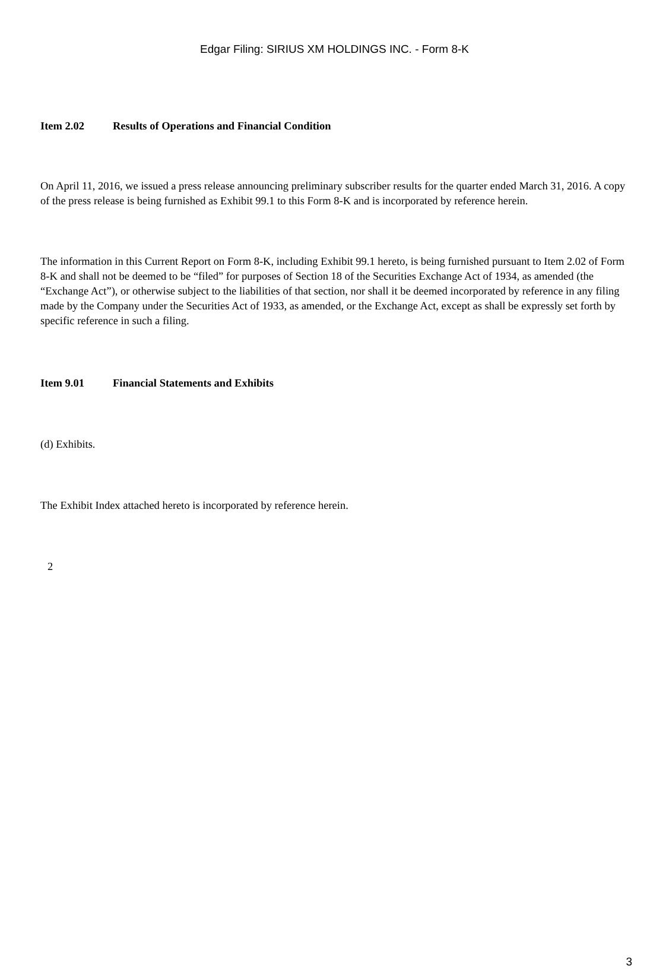Edgar Filing: SIRIUS XM HOLDINGS INC. - Form 8-K
Item 2.02 Results of Operations and Financial Condition
On April 11, 2016, we issued a press release announcing preliminary subscriber results for the quarter ended March 31, 2016. A copy of the press release is being furnished as Exhibit 99.1 to this Form 8-K and is incorporated by reference herein.
The information in this Current Report on Form 8-K, including Exhibit 99.1 hereto, is being furnished pursuant to Item 2.02 of Form 8-K and shall not be deemed to be “filed” for purposes of Section 18 of the Securities Exchange Act of 1934, as amended (the “Exchange Act”), or otherwise subject to the liabilities of that section, nor shall it be deemed incorporated by reference in any filing made by the Company under the Securities Act of 1933, as amended, or the Exchange Act, except as shall be expressly set forth by specific reference in such a filing.
Item 9.01 Financial Statements and Exhibits
(d) Exhibits.
The Exhibit Index attached hereto is incorporated by reference herein.
2
3